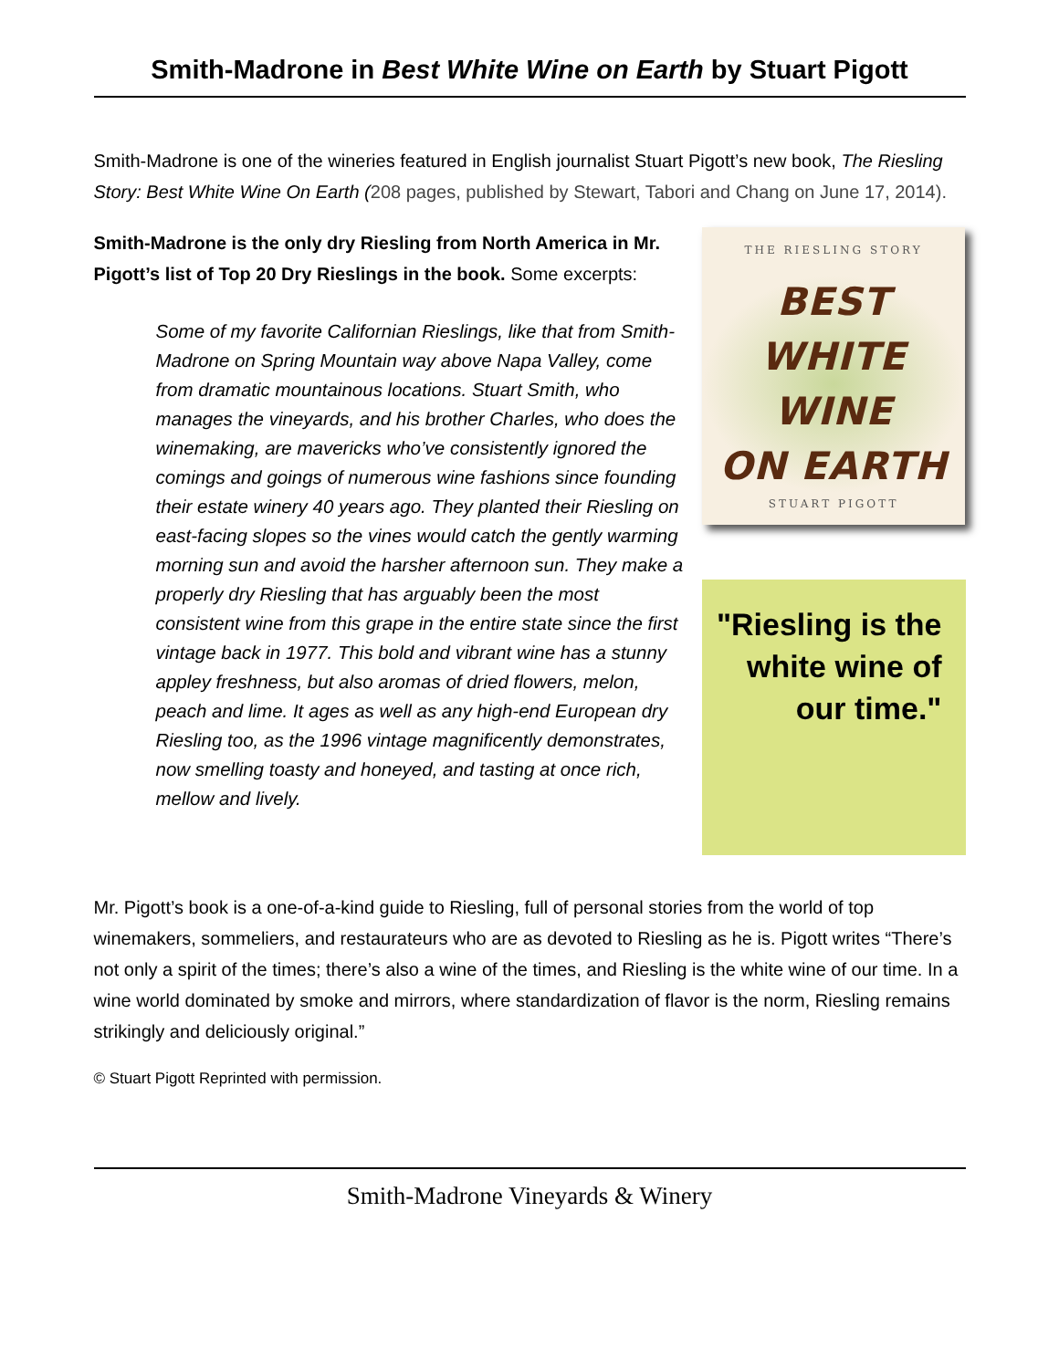Smith-Madrone in Best White Wine on Earth by Stuart Pigott
Smith-Madrone is one of the wineries featured in English journalist Stuart Pigott’s new book, The Riesling Story: Best White Wine On Earth (208 pages, published by Stewart, Tabori and Chang on June 17, 2014).
Smith-Madrone is the only dry Riesling from North America in Mr. Pigott’s list of Top 20 Dry Rieslings in the book. Some excerpts:
Some of my favorite Californian Rieslings, like that from Smith-Madrone on Spring Mountain way above Napa Valley, come from dramatic mountainous locations. Stuart Smith, who manages the vineyards, and his brother Charles, who does the winemaking, are mavericks who’ve consistently ignored the comings and goings of numerous wine fashions since founding their estate winery 40 years ago. They planted their Riesling on east-facing slopes so the vines would catch the gently warming morning sun and avoid the harsher afternoon sun. They make a properly dry Riesling that has arguably been the most consistent wine from this grape in the entire state since the first vintage back in 1977. This bold and vibrant wine has a stunny appley freshness, but also aromas of dried flowers, melon, peach and lime. It ages as well as any high-end European dry Riesling too, as the 1996 vintage magnificently demonstrates, now smelling toasty and honeyed, and tasting at once rich, mellow and lively.
THE RIESLING STORY
BEST
WHITE WINE
ON EARTH
STUART PIGOTT
"Riesling is the white wine of our time."
Mr. Pigott’s book is a one-of-a-kind guide to Riesling, full of personal stories from the world of top winemakers, sommeliers, and restaurateurs who are as devoted to Riesling as he is. Pigott writes “There’s not only a spirit of the times; there’s also a wine of the times, and Riesling is the white wine of our time. In a wine world dominated by smoke and mirrors, where standardization of flavor is the norm, Riesling remains strikingly and deliciously original.”
© Stuart Pigott Reprinted with permission.
Smith-Madrone Vineyards & Winery